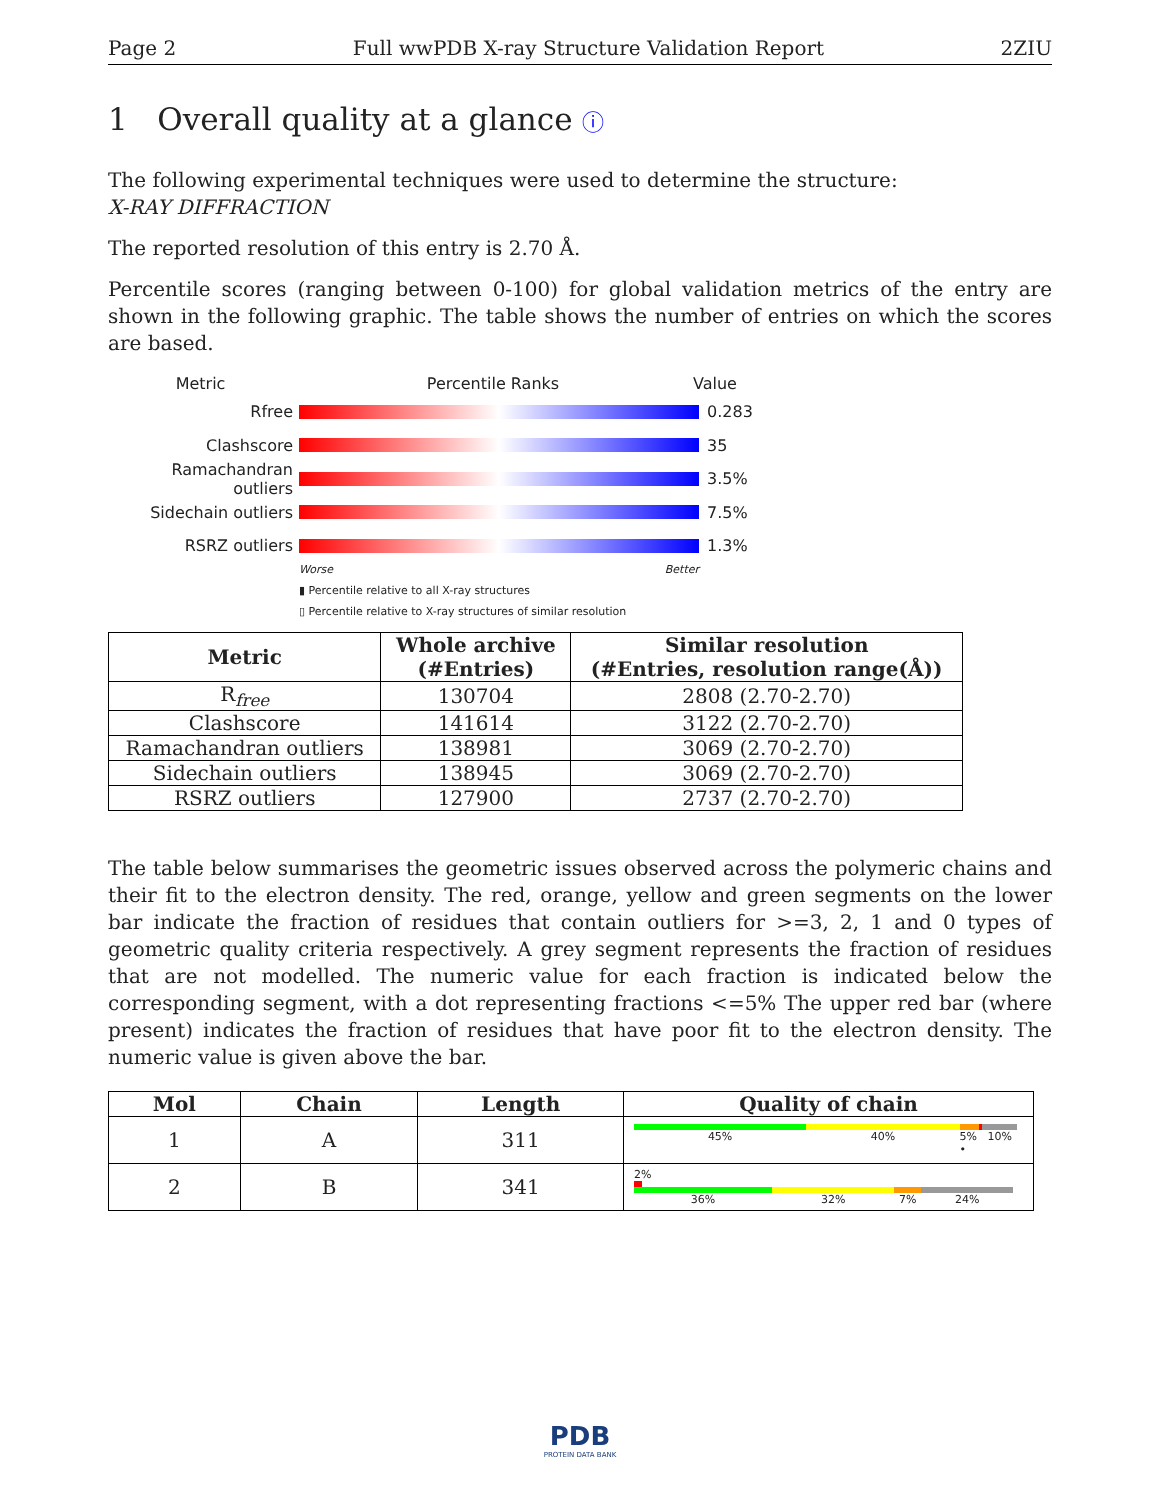Page 2 Full wwPDB X-ray Structure Validation Report 2ZIU
1 Overall quality at a glance ⓘ
The following experimental techniques were used to determine the structure:
X-RAY DIFFRACTION
The reported resolution of this entry is 2.70 Å.
Percentile scores (ranging between 0-100) for global validation metrics of the entry are shown in the following graphic. The table shows the number of entries on which the scores are based.
Metric Percentile Ranks Value
Rfree 0.283
Clashscore 35
Ramachandran outliers 3.5%
Sidechain outliers 7.5%
RSRZ outliers 1.3%
Worse Better
▮ Percentile relative to all X-ray structures
▯ Percentile relative to X-ray structures of similar resolution
| Metric | Whole archive (#Entries) | Similar resolution (#Entries, resolution range(Å)) |
| --- | --- | --- |
| R<sub>free</sub> | 130704 | 2808 (2.70-2.70) |
| Clashscore | 141614 | 3122 (2.70-2.70) |
| Ramachandran outliers | 138981 | 3069 (2.70-2.70) |
| Sidechain outliers | 138945 | 3069 (2.70-2.70) |
| RSRZ outliers | 127900 | 2737 (2.70-2.70) |
The table below summarises the geometric issues observed across the polymeric chains and their fit to the electron density. The red, orange, yellow and green segments on the lower bar indicate the fraction of residues that contain outliers for >=3, 2, 1 and 0 types of geometric quality criteria respectively. A grey segment represents the fraction of residues that are not modelled. The numeric value for each fraction is indicated below the corresponding segment, with a dot representing fractions <=5% The upper red bar (where present) indicates the fraction of residues that have poor fit to the electron density. The numeric value is given above the bar.
| Mol | Chain | Length | Quality of chain |
| --- | --- | --- | --- |
| 1 | A | 311 | 45% 40% 5% • 10% |
| 2 | B | 341 | 2% 36% 32% 7% 24% |
PDB
PROTEIN DATA BANK